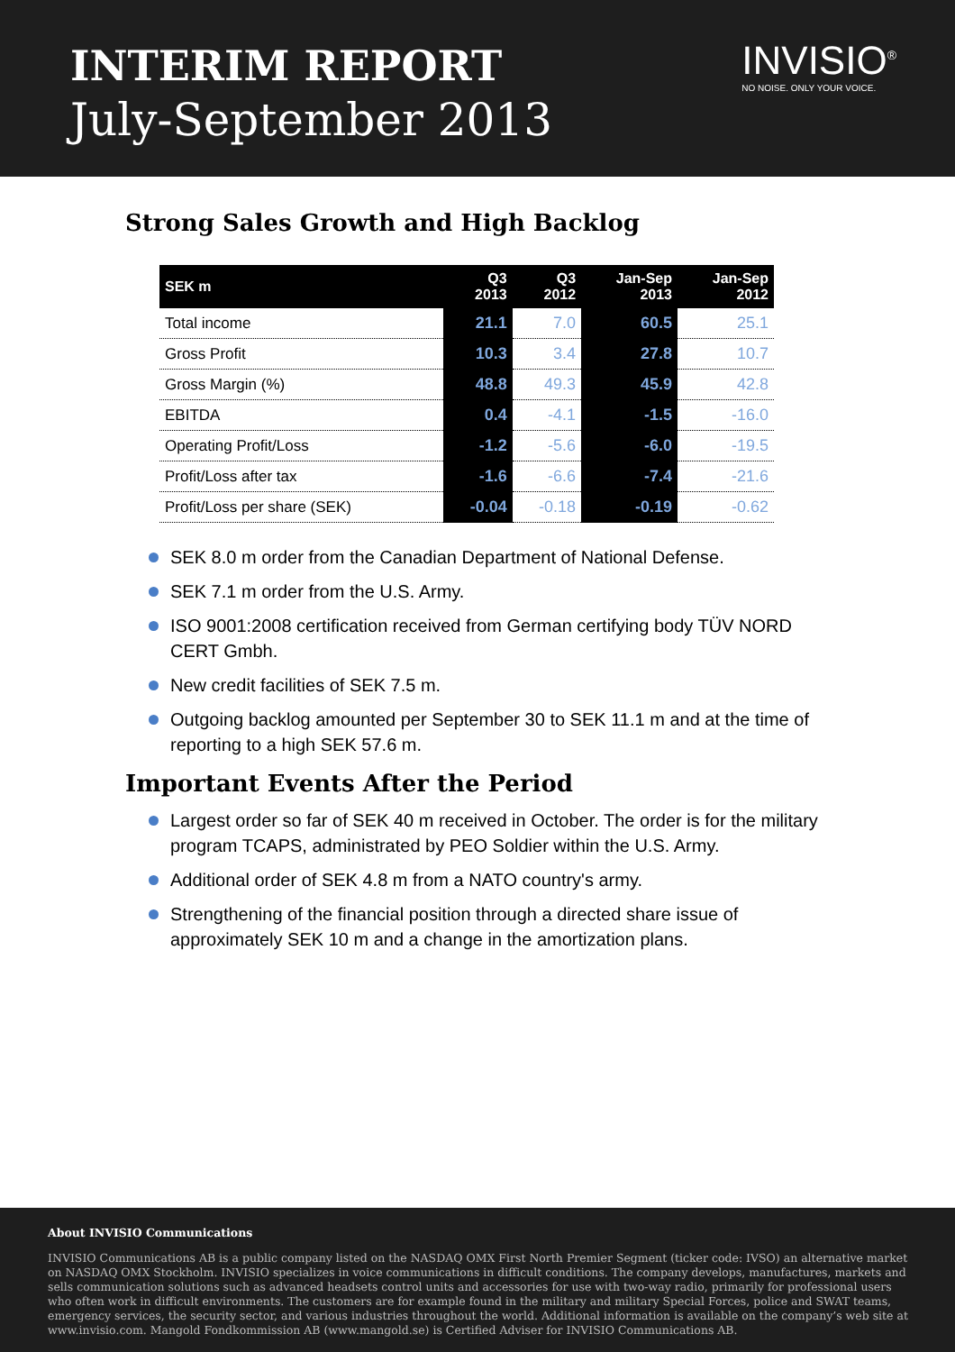INTERIM REPORT
July-September 2013
INVISIO<sup>®</sup>
NO NOISE. ONLY YOUR VOICE.
Strong Sales Growth and High Backlog
| SEK m | Q3 2013 | Q3 2012 | Jan-Sep 2013 | Jan-Sep 2012 |
| --- | --- | --- | --- | --- |
| Total income | 21.1 | 7.0 | 60.5 | 25.1 |
| Gross Profit | 10.3 | 3.4 | 27.8 | 10.7 |
| Gross Margin (%) | 48.8 | 49.3 | 45.9 | 42.8 |
| EBITDA | 0.4 | -4.1 | -1.5 | -16.0 |
| Operating Profit/Loss | -1.2 | -5.6 | -6.0 | -19.5 |
| Profit/Loss after tax | -1.6 | -6.6 | -7.4 | -21.6 |
| Profit/Loss per share (SEK) | -0.04 | -0.18 | -0.19 | -0.62 |
SEK 8.0 m order from the Canadian Department of National Defense.
SEK 7.1 m order from the U.S. Army.
ISO 9001:2008 certification received from German certifying body TÜV NORD CERT Gmbh.
New credit facilities of SEK 7.5 m.
Outgoing backlog amounted per September 30 to SEK 11.1 m and at the time of reporting to a high SEK 57.6 m.
Important Events After the Period
Largest order so far of SEK 40 m received in October. The order is for the military program TCAPS, administrated by PEO Soldier within the U.S. Army.
Additional order of SEK 4.8 m from a NATO country's army.
Strengthening of the financial position through a directed share issue of approximately SEK 10 m and a change in the amortization plans.
About INVISIO Communications
INVISIO Communications AB is a public company listed on the NASDAQ OMX First North Premier Segment (ticker code: IVSO) an alternative market on NASDAQ OMX Stockholm. INVISIO specializes in voice communications in difficult conditions. The company develops, manufactures, markets and sells communication solutions such as advanced headsets control units and accessories for use with two-way radio, primarily for professional users who often work in difficult environments. The customers are for example found in the military and military Special Forces, police and SWAT teams, emergency services, the security sector, and various industries throughout the world. Additional information is available on the company’s web site at www.invisio.com. Mangold Fondkommission AB (www.mangold.se) is Certified Adviser for INVISIO Communications AB.